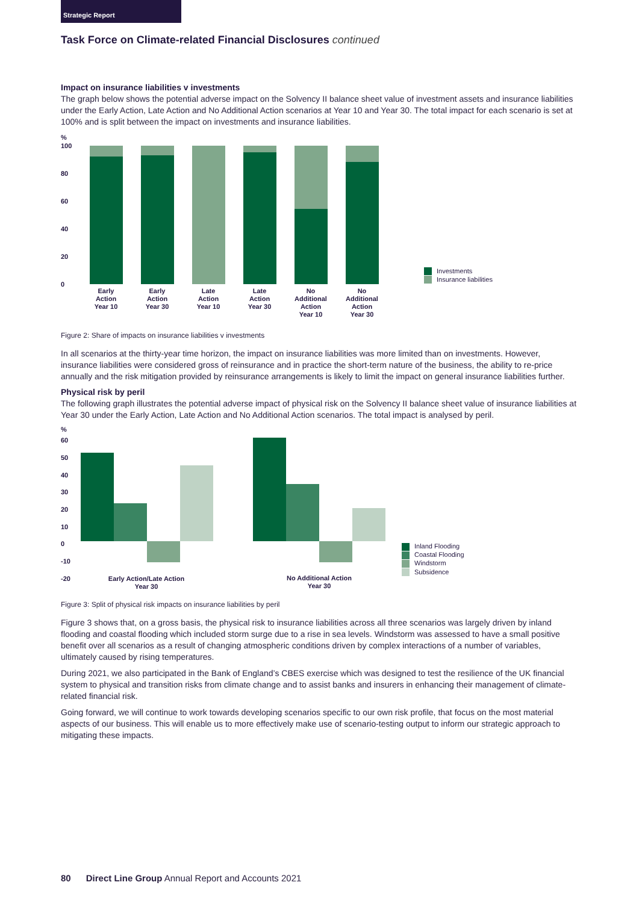Strategic Report
Task Force on Climate-related Financial Disclosures continued
Impact on insurance liabilities v investments
The graph below shows the potential adverse impact on the Solvency II balance sheet value of investment assets and insurance liabilities under the Early Action, Late Action and No Additional Action scenarios at Year 10 and Year 30. The total impact for each scenario is set at 100% and is split between the impact on investments and insurance liabilities.
%
100
80
60
40
20
0
Early
Action
Year 10
Early
Action
Year 30
Late
Action
Year 10
Late
Action
Year 30
No
Additional
Action
Year 10
No
Additional
Action
Year 30
Investments
Insurance liabilities
Figure 2: Share of impacts on insurance liabilities v investments
In all scenarios at the thirty-year time horizon, the impact on insurance liabilities was more limited than on investments. However, insurance liabilities were considered gross of reinsurance and in practice the short-term nature of the business, the ability to re-price annually and the risk mitigation provided by reinsurance arrangements is likely to limit the impact on general insurance liabilities further.
Physical risk by peril
The following graph illustrates the potential adverse impact of physical risk on the Solvency II balance sheet value of insurance liabilities at Year 30 under the Early Action, Late Action and No Additional Action scenarios. The total impact is analysed by peril.
%
60
50
40
30
20
10
0
-10
-20
Early Action/Late Action
Year 30
No Additional Action
Year 30
Inland Flooding
Coastal Flooding
Windstorm
Subsidence
Figure 3: Split of physical risk impacts on insurance liabilities by peril
Figure 3 shows that, on a gross basis, the physical risk to insurance liabilities across all three scenarios was largely driven by inland flooding and coastal flooding which included storm surge due to a rise in sea levels. Windstorm was assessed to have a small positive benefit over all scenarios as a result of changing atmospheric conditions driven by complex interactions of a number of variables, ultimately caused by rising temperatures.
During 2021, we also participated in the Bank of England’s CBES exercise which was designed to test the resilience of the UK financial system to physical and transition risks from climate change and to assist banks and insurers in enhancing their management of climate-related financial risk.
Going forward, we will continue to work towards developing scenarios specific to our own risk profile, that focus on the most material aspects of our business. This will enable us to more effectively make use of scenario-testing output to inform our strategic approach to mitigating these impacts.
80 Direct Line Group Annual Report and Accounts 2021